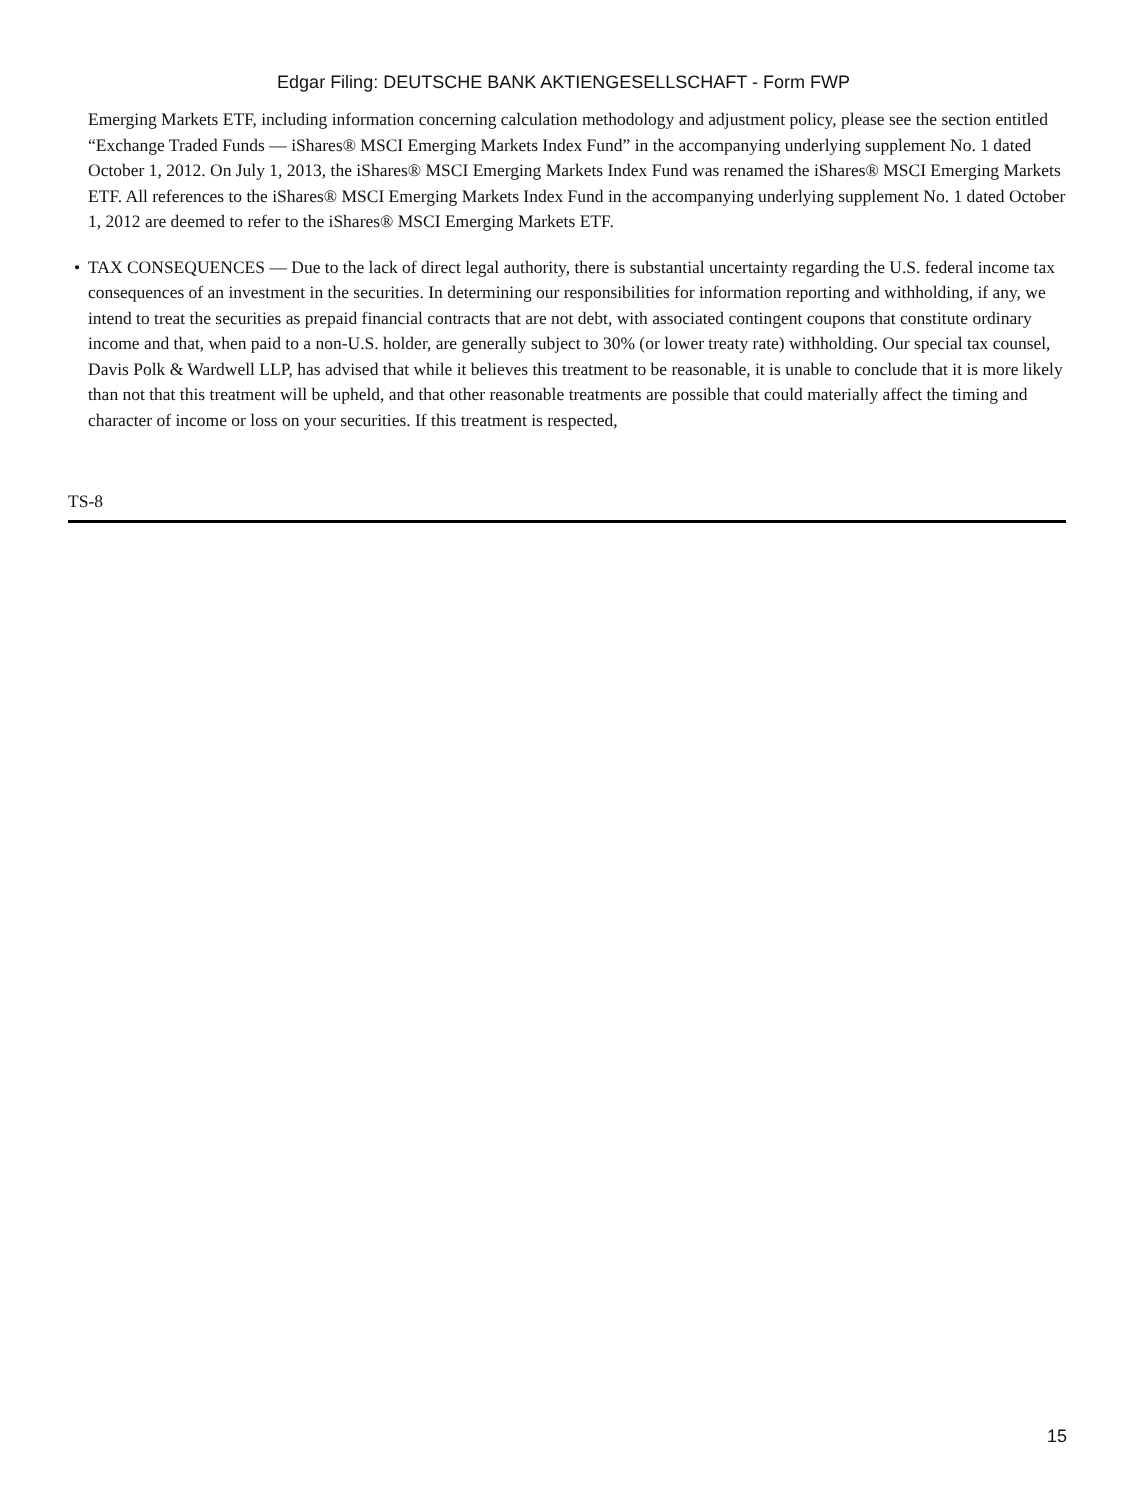Edgar Filing: DEUTSCHE BANK AKTIENGESELLSCHAFT - Form FWP
Emerging Markets ETF, including information concerning calculation methodology and adjustment policy, please see the section entitled “Exchange Traded Funds — iShares® MSCI Emerging Markets Index Fund” in the accompanying underlying supplement No. 1 dated October 1, 2012. On July 1, 2013, the iShares® MSCI Emerging Markets Index Fund was renamed the iShares® MSCI Emerging Markets ETF. All references to the iShares® MSCI Emerging Markets Index Fund in the accompanying underlying supplement No. 1 dated October 1, 2012 are deemed to refer to the iShares® MSCI Emerging Markets ETF.
• TAX CONSEQUENCES — Due to the lack of direct legal authority, there is substantial uncertainty regarding the U.S. federal income tax consequences of an investment in the securities. In determining our responsibilities for information reporting and withholding, if any, we intend to treat the securities as prepaid financial contracts that are not debt, with associated contingent coupons that constitute ordinary income and that, when paid to a non-U.S. holder, are generally subject to 30% (or lower treaty rate) withholding. Our special tax counsel, Davis Polk & Wardwell LLP, has advised that while it believes this treatment to be reasonable, it is unable to conclude that it is more likely than not that this treatment will be upheld, and that other reasonable treatments are possible that could materially affect the timing and character of income or loss on your securities. If this treatment is respected,
TS-8
15